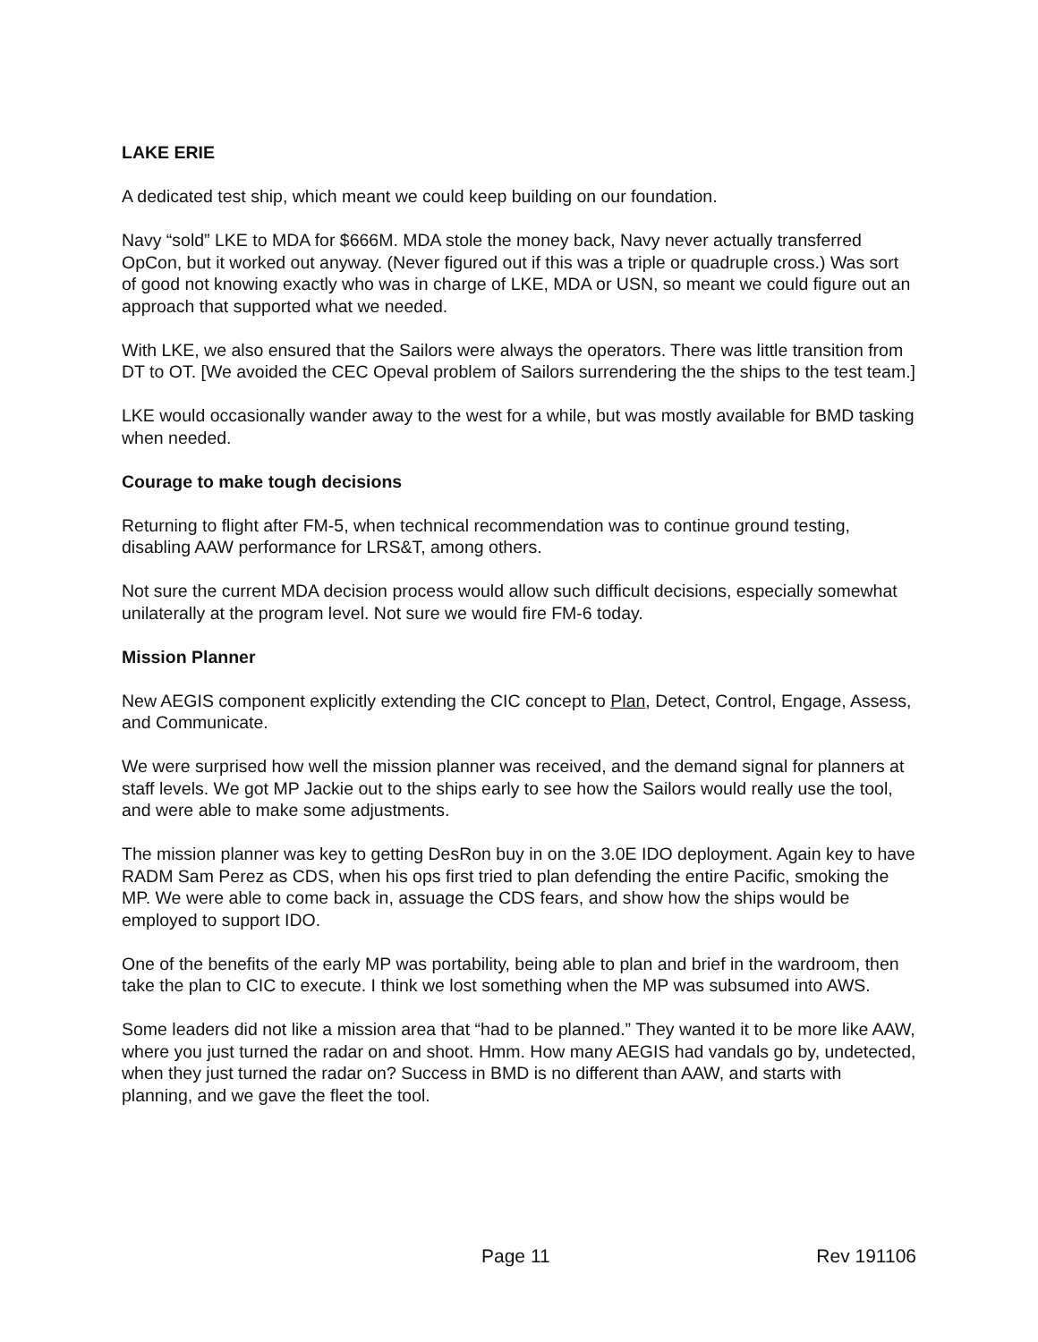LAKE ERIE
A dedicated test ship, which meant we could keep building on our foundation.
Navy “sold” LKE to MDA for $666M. MDA stole the money back, Navy never actually transferred OpCon, but it worked out anyway. (Never figured out if this was a triple or quadruple cross.) Was sort of good not knowing exactly who was in charge of LKE, MDA or USN, so meant we could figure out an approach that supported what we needed.
With LKE, we also ensured that the Sailors were always the operators. There was little transition from DT to OT. [We avoided the CEC Opeval problem of Sailors surrendering the the ships to the test team.]
LKE would occasionally wander away to the west for a while, but was mostly available for BMD tasking when needed.
Courage to make tough decisions
Returning to flight after FM-5, when technical recommendation was to continue ground testing, disabling AAW performance for LRS&T, among others.
Not sure the current MDA decision process would allow such difficult decisions, especially somewhat unilaterally at the program level. Not sure we would fire FM-6 today.
Mission Planner
New AEGIS component explicitly extending the CIC concept to Plan, Detect, Control, Engage, Assess, and Communicate.
We were surprised how well the mission planner was received, and the demand signal for planners at staff levels. We got MP Jackie out to the ships early to see how the Sailors would really use the tool, and were able to make some adjustments.
The mission planner was key to getting DesRon buy in on the 3.0E IDO deployment. Again key to have RADM Sam Perez as CDS, when his ops first tried to plan defending the entire Pacific, smoking the MP. We were able to come back in, assuage the CDS fears, and show how the ships would be employed to support IDO.
One of the benefits of the early MP was portability, being able to plan and brief in the wardroom, then take the plan to CIC to execute. I think we lost something when the MP was subsumed into AWS.
Some leaders did not like a mission area that “had to be planned.” They wanted it to be more like AAW, where you just turned the radar on and shoot. Hmm. How many AEGIS had vandals go by, undetected, when they just turned the radar on? Success in BMD is no different than AAW, and starts with planning, and we gave the fleet the tool.
Page 11 Rev 191106